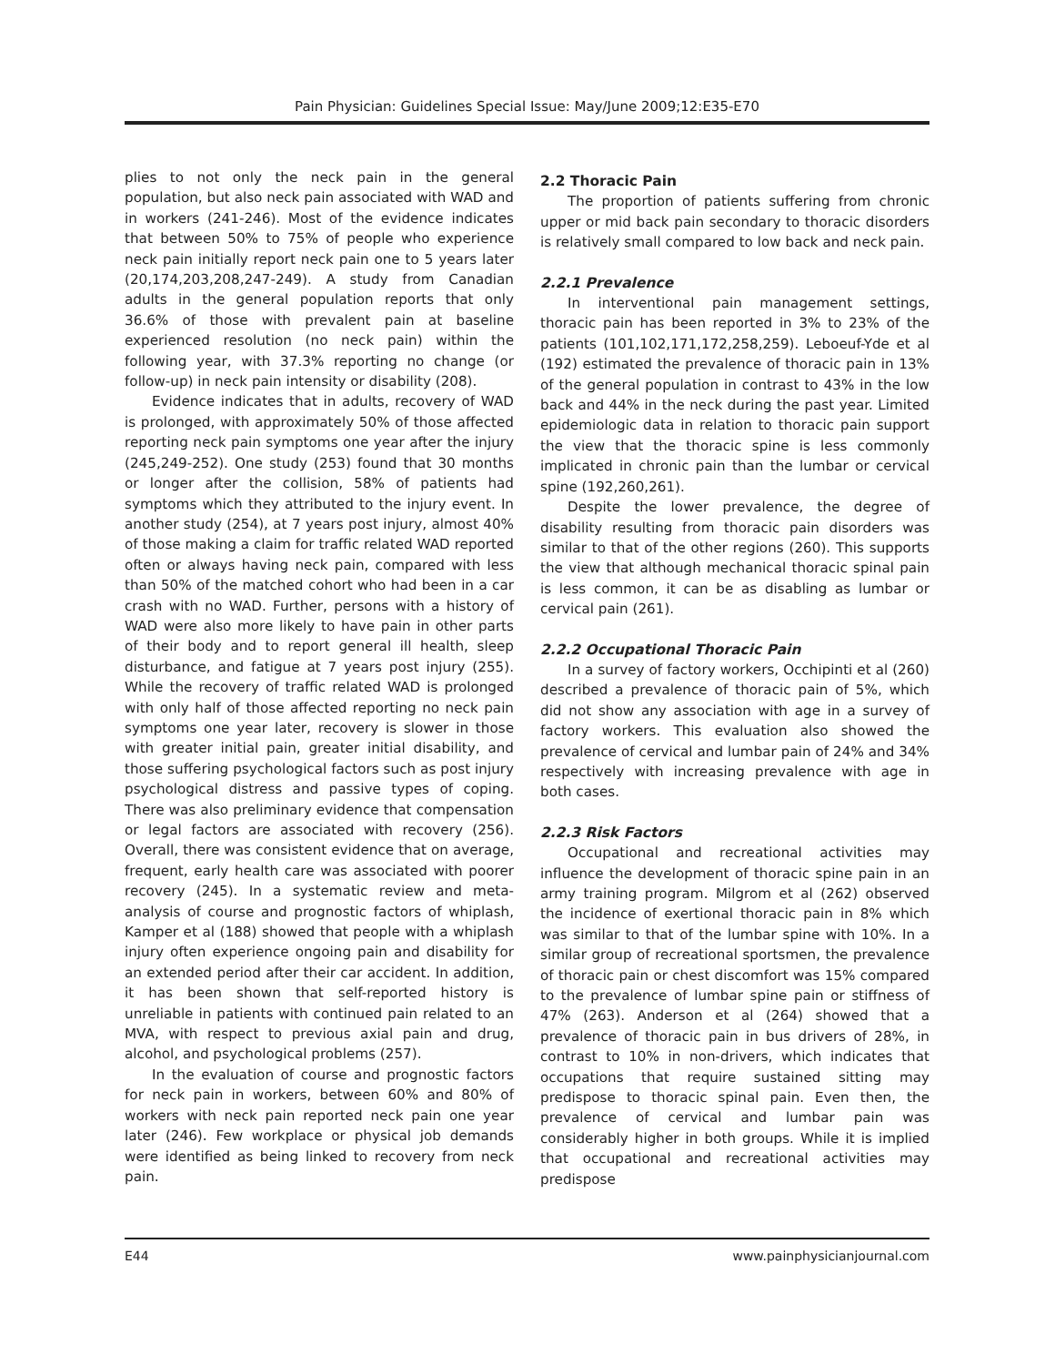Pain Physician: Guidelines Special Issue: May/June 2009;12:E35-E70
plies to not only the neck pain in the general population, but also neck pain associated with WAD and in workers (241-246). Most of the evidence indicates that between 50% to 75% of people who experience neck pain initially report neck pain one to 5 years later (20,174,203,208,247-249). A study from Canadian adults in the general population reports that only 36.6% of those with prevalent pain at baseline experienced resolution (no neck pain) within the following year, with 37.3% reporting no change (or follow-up) in neck pain intensity or disability (208).
Evidence indicates that in adults, recovery of WAD is prolonged, with approximately 50% of those affected reporting neck pain symptoms one year after the injury (245,249-252). One study (253) found that 30 months or longer after the collision, 58% of patients had symptoms which they attributed to the injury event. In another study (254), at 7 years post injury, almost 40% of those making a claim for traffic related WAD reported often or always having neck pain, compared with less than 50% of the matched cohort who had been in a car crash with no WAD. Further, persons with a history of WAD were also more likely to have pain in other parts of their body and to report general ill health, sleep disturbance, and fatigue at 7 years post injury (255). While the recovery of traffic related WAD is prolonged with only half of those affected reporting no neck pain symptoms one year later, recovery is slower in those with greater initial pain, greater initial disability, and those suffering psychological factors such as post injury psychological distress and passive types of coping. There was also preliminary evidence that compensation or legal factors are associated with recovery (256). Overall, there was consistent evidence that on average, frequent, early health care was associated with poorer recovery (245). In a systematic review and meta-analysis of course and prognostic factors of whiplash, Kamper et al (188) showed that people with a whiplash injury often experience ongoing pain and disability for an extended period after their car accident. In addition, it has been shown that self-reported history is unreliable in patients with continued pain related to an MVA, with respect to previous axial pain and drug, alcohol, and psychological problems (257).
In the evaluation of course and prognostic factors for neck pain in workers, between 60% and 80% of workers with neck pain reported neck pain one year later (246). Few workplace or physical job demands were identified as being linked to recovery from neck pain.
2.2 Thoracic Pain
The proportion of patients suffering from chronic upper or mid back pain secondary to thoracic disorders is relatively small compared to low back and neck pain.
2.2.1 Prevalence
In interventional pain management settings, thoracic pain has been reported in 3% to 23% of the patients (101,102,171,172,258,259). Leboeuf-Yde et al (192) estimated the prevalence of thoracic pain in 13% of the general population in contrast to 43% in the low back and 44% in the neck during the past year. Limited epidemiologic data in relation to thoracic pain support the view that the thoracic spine is less commonly implicated in chronic pain than the lumbar or cervical spine (192,260,261).
Despite the lower prevalence, the degree of disability resulting from thoracic pain disorders was similar to that of the other regions (260). This supports the view that although mechanical thoracic spinal pain is less common, it can be as disabling as lumbar or cervical pain (261).
2.2.2 Occupational Thoracic Pain
In a survey of factory workers, Occhipinti et al (260) described a prevalence of thoracic pain of 5%, which did not show any association with age in a survey of factory workers. This evaluation also showed the prevalence of cervical and lumbar pain of 24% and 34% respectively with increasing prevalence with age in both cases.
2.2.3 Risk Factors
Occupational and recreational activities may influence the development of thoracic spine pain in an army training program. Milgrom et al (262) observed the incidence of exertional thoracic pain in 8% which was similar to that of the lumbar spine with 10%. In a similar group of recreational sportsmen, the prevalence of thoracic pain or chest discomfort was 15% compared to the prevalence of lumbar spine pain or stiffness of 47% (263). Anderson et al (264) showed that a prevalence of thoracic pain in bus drivers of 28%, in contrast to 10% in non-drivers, which indicates that occupations that require sustained sitting may predispose to thoracic spinal pain. Even then, the prevalence of cervical and lumbar pain was considerably higher in both groups. While it is implied that occupational and recreational activities may predispose
E44 www.painphysicianjournal.com